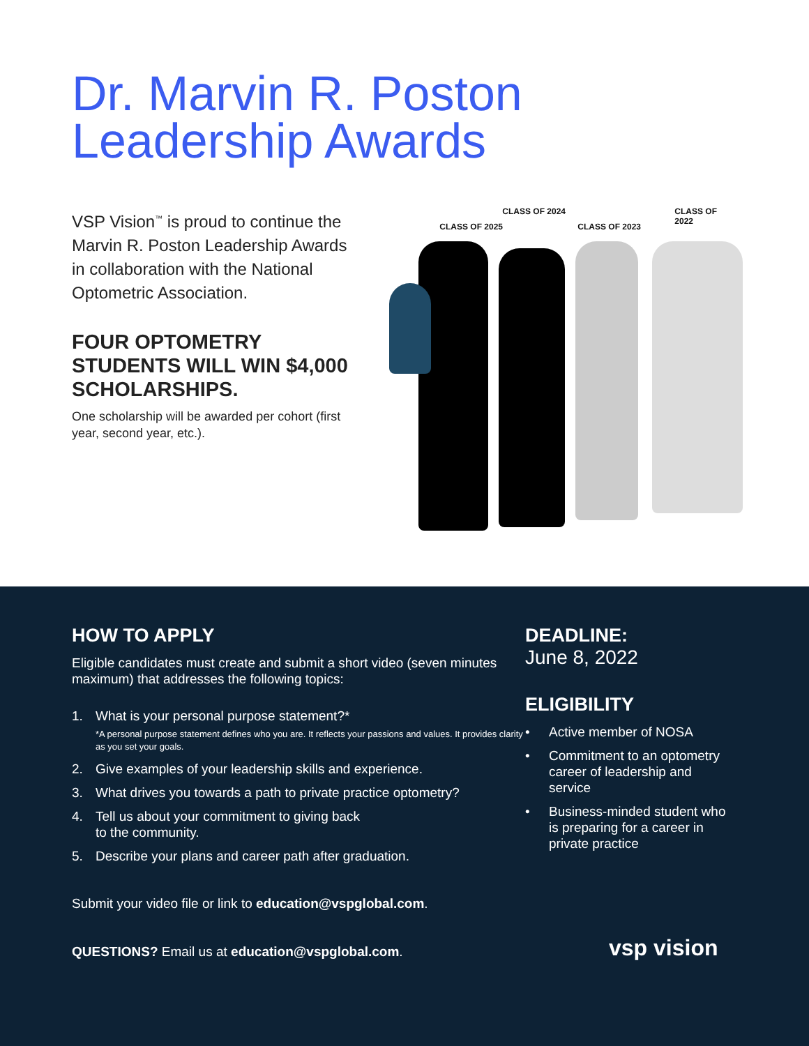Dr. Marvin R. Poston
Leadership Awards
VSP Vision<sup>™</sup> is proud to continue the Marvin R. Poston Leadership Awards in collaboration with the National Optometric Association.
FOUR OPTOMETRY STUDENTS WILL WIN $4,000 SCHOLARSHIPS.
One scholarship will be awarded per cohort (first year, second year, etc.).
CLASS OF 2025
CLASS OF 2024
CLASS OF 2023
CLASS OF 2022
HOW TO APPLY
Eligible candidates must create and submit a short video (seven minutes maximum) that addresses the following topics:
1. What is your personal purpose statement?*
*A personal purpose statement defines who you are. It reflects your passions and values. It provides clarity as you set your goals.
2. Give examples of your leadership skills and experience.
3. What drives you towards a path to private practice optometry?
4. Tell us about your commitment to giving back
to the community.
5. Describe your plans and career path after graduation.
Submit your video file or link to education@vspglobal.com.
QUESTIONS? Email us at education@vspglobal.com.
DEADLINE:
June 8, 2022
ELIGIBILITY
• Active member of NOSA
• Commitment to an optometry career of leadership and service
• Business-minded student who is preparing for a career in private practice
vsp vision